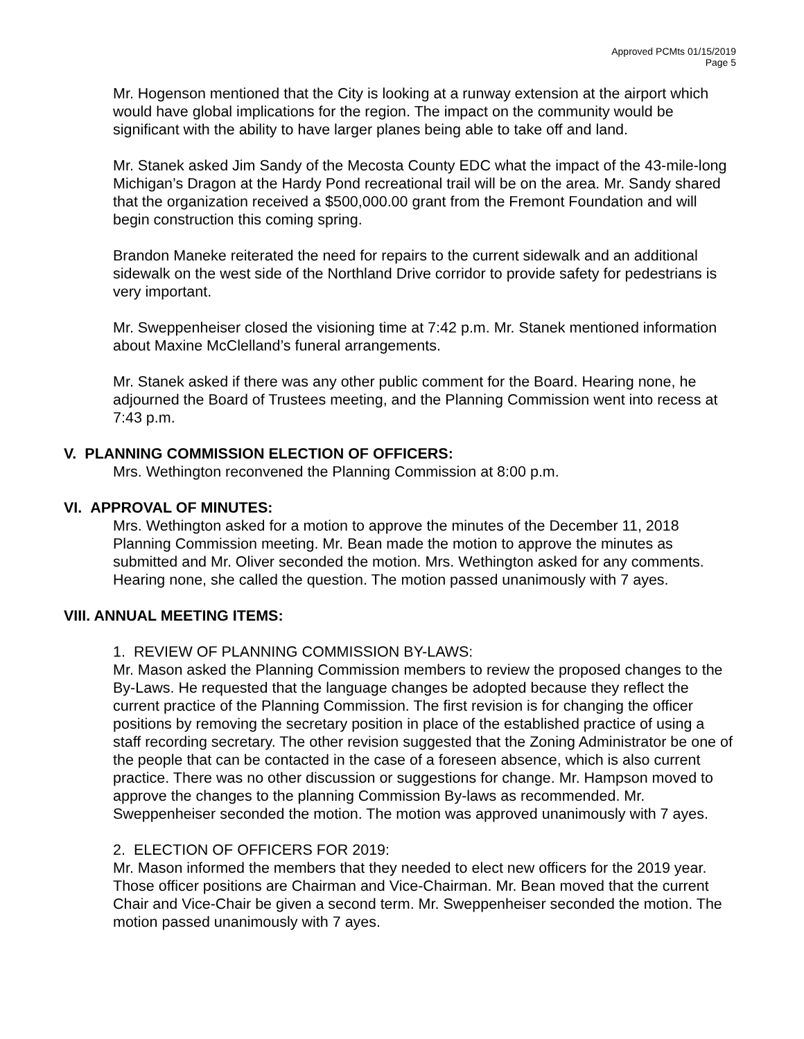Approved PCMts 01/15/2019
Page 5
Mr. Hogenson mentioned that the City is looking at a runway extension at the airport which would have global implications for the region. The impact on the community would be significant with the ability to have larger planes being able to take off and land.
Mr. Stanek asked Jim Sandy of the Mecosta County EDC what the impact of the 43-mile-long Michigan’s Dragon at the Hardy Pond recreational trail will be on the area. Mr. Sandy shared that the organization received a $500,000.00 grant from the Fremont Foundation and will begin construction this coming spring.
Brandon Maneke reiterated the need for repairs to the current sidewalk and an additional sidewalk on the west side of the Northland Drive corridor to provide safety for pedestrians is very important.
Mr. Sweppenheiser closed the visioning time at 7:42 p.m. Mr. Stanek mentioned information about Maxine McClelland’s funeral arrangements.
Mr. Stanek asked if there was any other public comment for the Board. Hearing none, he adjourned the Board of Trustees meeting, and the Planning Commission went into recess at 7:43 p.m.
V. PLANNING COMMISSION ELECTION OF OFFICERS:
Mrs. Wethington reconvened the Planning Commission at 8:00 p.m.
VI. APPROVAL OF MINUTES:
Mrs. Wethington asked for a motion to approve the minutes of the December 11, 2018 Planning Commission meeting. Mr. Bean made the motion to approve the minutes as submitted and Mr. Oliver seconded the motion. Mrs. Wethington asked for any comments. Hearing none, she called the question. The motion passed unanimously with 7 ayes.
VIII. ANNUAL MEETING ITEMS:
1. REVIEW OF PLANNING COMMISSION BY-LAWS:
Mr. Mason asked the Planning Commission members to review the proposed changes to the By-Laws. He requested that the language changes be adopted because they reflect the current practice of the Planning Commission. The first revision is for changing the officer positions by removing the secretary position in place of the established practice of using a staff recording secretary. The other revision suggested that the Zoning Administrator be one of the people that can be contacted in the case of a foreseen absence, which is also current practice. There was no other discussion or suggestions for change. Mr. Hampson moved to approve the changes to the planning Commission By-laws as recommended. Mr. Sweppenheiser seconded the motion. The motion was approved unanimously with 7 ayes.
2. ELECTION OF OFFICERS FOR 2019:
Mr. Mason informed the members that they needed to elect new officers for the 2019 year. Those officer positions are Chairman and Vice-Chairman. Mr. Bean moved that the current Chair and Vice-Chair be given a second term. Mr. Sweppenheiser seconded the motion. The motion passed unanimously with 7 ayes.